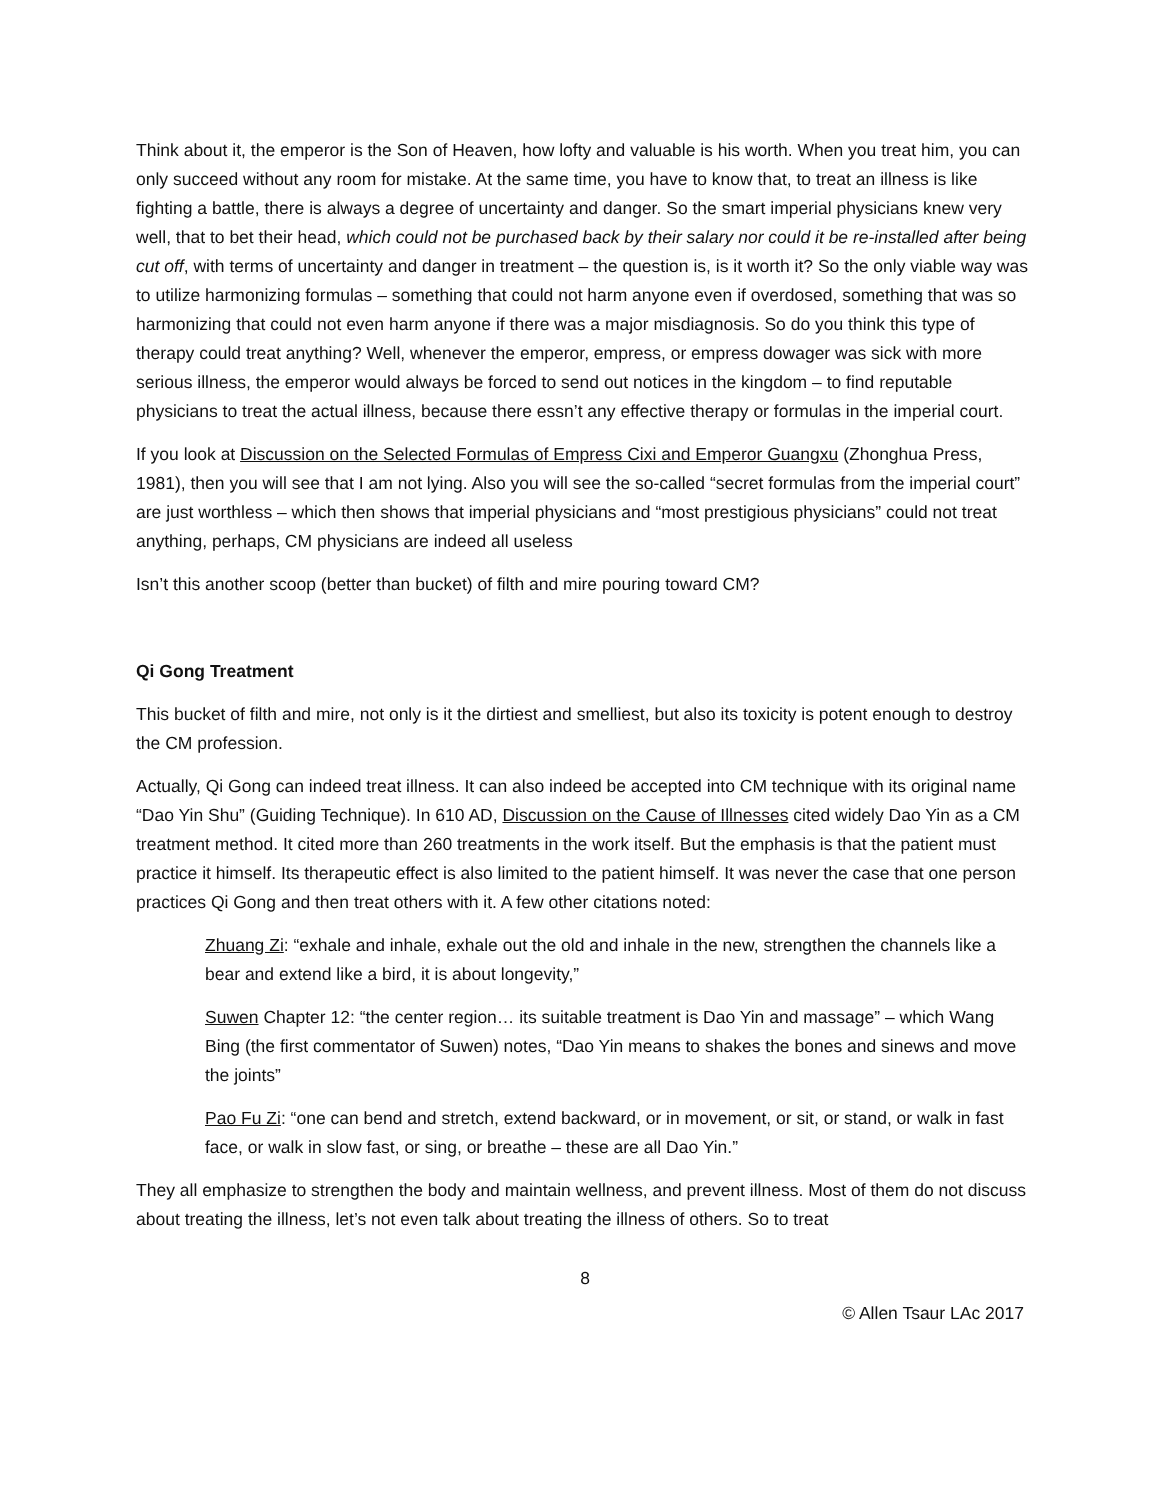Think about it, the emperor is the Son of Heaven, how lofty and valuable is his worth. When you treat him, you can only succeed without any room for mistake. At the same time, you have to know that, to treat an illness is like fighting a battle, there is always a degree of uncertainty and danger. So the smart imperial physicians knew very well, that to bet their head, which could not be purchased back by their salary nor could it be re-installed after being cut off, with terms of uncertainty and danger in treatment – the question is, is it worth it? So the only viable way was to utilize harmonizing formulas – something that could not harm anyone even if overdosed, something that was so harmonizing that could not even harm anyone if there was a major misdiagnosis. So do you think this type of therapy could treat anything? Well, whenever the emperor, empress, or empress dowager was sick with more serious illness, the emperor would always be forced to send out notices in the kingdom – to find reputable physicians to treat the actual illness, because there essn’t any effective therapy or formulas in the imperial court.
If you look at Discussion on the Selected Formulas of Empress Cixi and Emperor Guangxu (Zhonghua Press, 1981), then you will see that I am not lying. Also you will see the so-called “secret formulas from the imperial court” are just worthless – which then shows that imperial physicians and “most prestigious physicians” could not treat anything, perhaps, CM physicians are indeed all useless
Isn’t this another scoop (better than bucket) of filth and mire pouring toward CM?
Qi Gong Treatment
This bucket of filth and mire, not only is it the dirtiest and smelliest, but also its toxicity is potent enough to destroy the CM profession.
Actually, Qi Gong can indeed treat illness. It can also indeed be accepted into CM technique with its original name “Dao Yin Shu” (Guiding Technique). In 610 AD, Discussion on the Cause of Illnesses cited widely Dao Yin as a CM treatment method. It cited more than 260 treatments in the work itself. But the emphasis is that the patient must practice it himself. Its therapeutic effect is also limited to the patient himself. It was never the case that one person practices Qi Gong and then treat others with it. A few other citations noted:
Zhuang Zi: “exhale and inhale, exhale out the old and inhale in the new, strengthen the channels like a bear and extend like a bird, it is about longevity,”
Suwen Chapter 12: “the center region… its suitable treatment is Dao Yin and massage” – which Wang Bing (the first commentator of Suwen) notes, “Dao Yin means to shakes the bones and sinews and move the joints”
Pao Fu Zi: “one can bend and stretch, extend backward, or in movement, or sit, or stand, or walk in fast face, or walk in slow fast, or sing, or breathe – these are all Dao Yin.”
They all emphasize to strengthen the body and maintain wellness, and prevent illness. Most of them do not discuss about treating the illness, let’s not even talk about treating the illness of others. So to treat
8
© Allen Tsaur LAc 2017